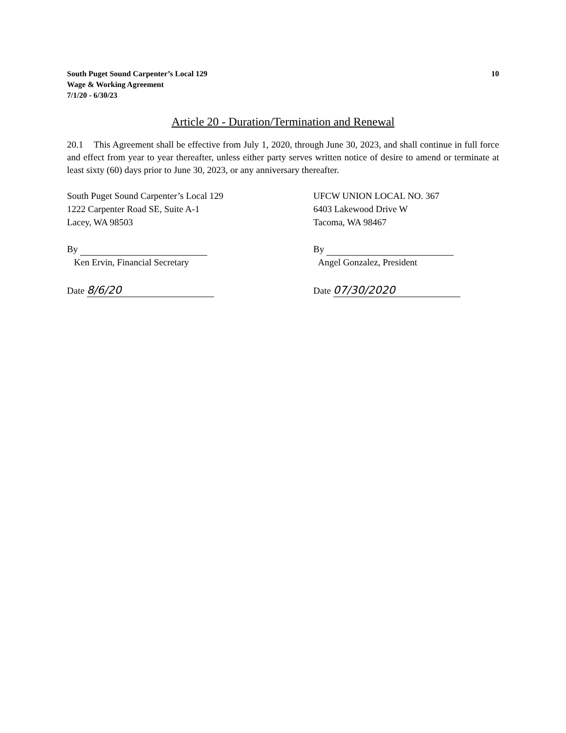South Puget Sound Carpenter’s Local 129
Wage & Working Agreement
7/1/20 - 6/30/23
10
Article 20 - Duration/Termination and Renewal
20.1 This Agreement shall be effective from July 1, 2020, through June 30, 2023, and shall continue in full force and effect from year to year thereafter, unless either party serves written notice of desire to amend or terminate at least sixty (60) days prior to June 30, 2023, or any anniversary thereafter.
South Puget Sound Carpenter’s Local 129
1222 Carpenter Road SE, Suite A-1
Lacey, WA 98503
By
Ken Ervin, Financial Secretary
Date 8/6/20
UFCW UNION LOCAL NO. 367
6403 Lakewood Drive W
Tacoma, WA 98467
By
Angel Gonzalez, President
Date 07/30/2020